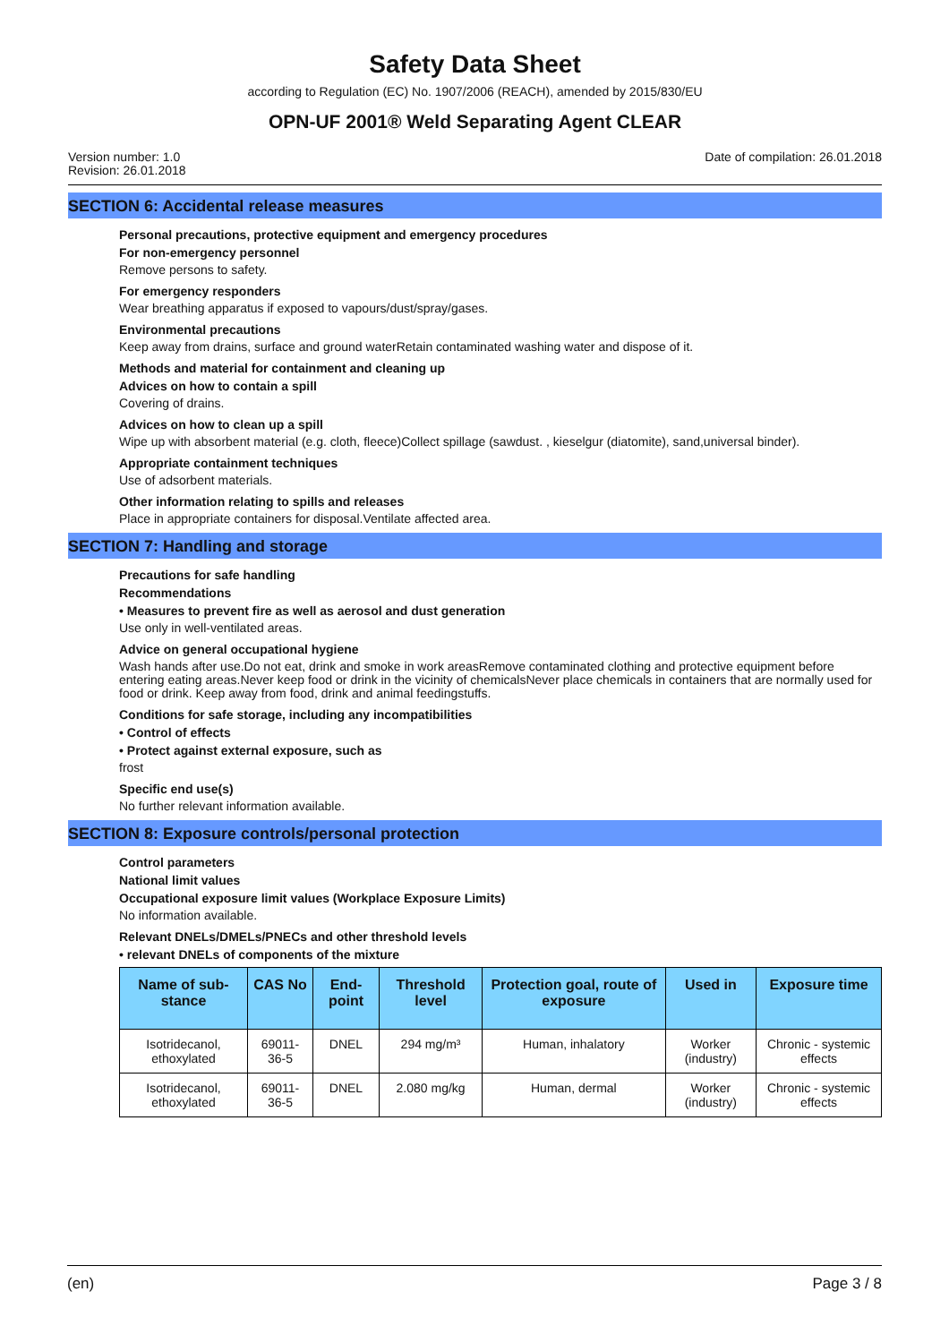Safety Data Sheet
according to Regulation (EC) No. 1907/2006 (REACH), amended by 2015/830/EU
OPN-UF 2001® Weld Separating Agent CLEAR
Version number: 1.0
Revision: 26.01.2018
Date of compilation: 26.01.2018
SECTION 6: Accidental release measures
Personal precautions, protective equipment and emergency procedures
For non-emergency personnel
Remove persons to safety.
For emergency responders
Wear breathing apparatus if exposed to vapours/dust/spray/gases.
Environmental precautions
Keep away from drains, surface and ground waterRetain contaminated washing water and dispose of it.
Methods and material for containment and cleaning up
Advices on how to contain a spill
Covering of drains.
Advices on how to clean up a spill
Wipe up with absorbent material (e.g. cloth, fleece)Collect spillage (sawdust. , kieselgur (diatomite), sand,universal binder).
Appropriate containment techniques
Use of adsorbent materials.
Other information relating to spills and releases
Place in appropriate containers for disposal.Ventilate affected area.
SECTION 7: Handling and storage
Precautions for safe handling
Recommendations
• Measures to prevent fire as well as aerosol and dust generation
Use only in well-ventilated areas.
Advice on general occupational hygiene
Wash hands after use.Do not eat, drink and smoke in work areasRemove contaminated clothing and protective equipment before entering eating areas.Never keep food or drink in the vicinity of chemicalsNever place chemicals in containers that are normally used for food or drink. Keep away from food, drink and animal feedingstuffs.
Conditions for safe storage, including any incompatibilities
• Control of effects
• Protect against external exposure, such as
frost
Specific end use(s)
No further relevant information available.
SECTION 8: Exposure controls/personal protection
Control parameters
National limit values
Occupational exposure limit values (Workplace Exposure Limits)
No information available.
Relevant DNELs/DMELs/PNECs and other threshold levels
• relevant DNELs of components of the mixture
| Name of sub-stance | CAS No | End-point | Threshold level | Protection goal, route of exposure | Used in | Exposure time |
| --- | --- | --- | --- | --- | --- | --- |
| Isotridecanol, ethoxylated | 69011-36-5 | DNEL | 294 mg/m³ | Human, inhalatory | Worker (industry) | Chronic - systemic effects |
| Isotridecanol, ethoxylated | 69011-36-5 | DNEL | 2.080 mg/kg | Human, dermal | Worker (industry) | Chronic - systemic effects |
(en) Page 3 / 8